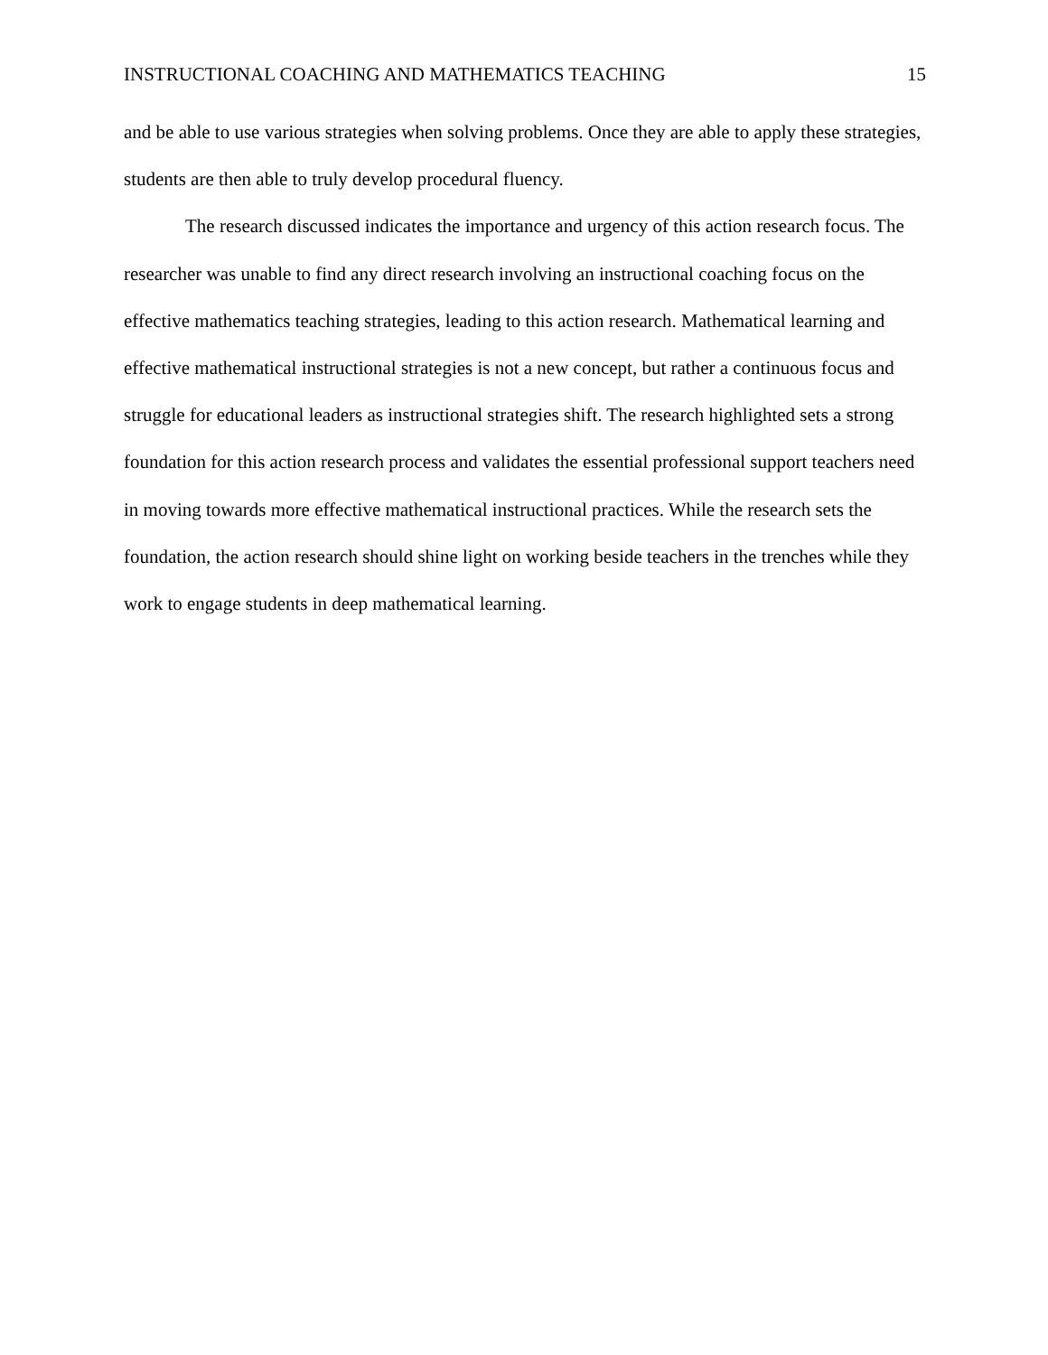INSTRUCTIONAL COACHING AND MATHEMATICS TEACHING 15
and be able to use various strategies when solving problems. Once they are able to apply these strategies, students are then able to truly develop procedural fluency.
The research discussed indicates the importance and urgency of this action research focus. The researcher was unable to find any direct research involving an instructional coaching focus on the effective mathematics teaching strategies, leading to this action research. Mathematical learning and effective mathematical instructional strategies is not a new concept, but rather a continuous focus and struggle for educational leaders as instructional strategies shift. The research highlighted sets a strong foundation for this action research process and validates the essential professional support teachers need in moving towards more effective mathematical instructional practices. While the research sets the foundation, the action research should shine light on working beside teachers in the trenches while they work to engage students in deep mathematical learning.